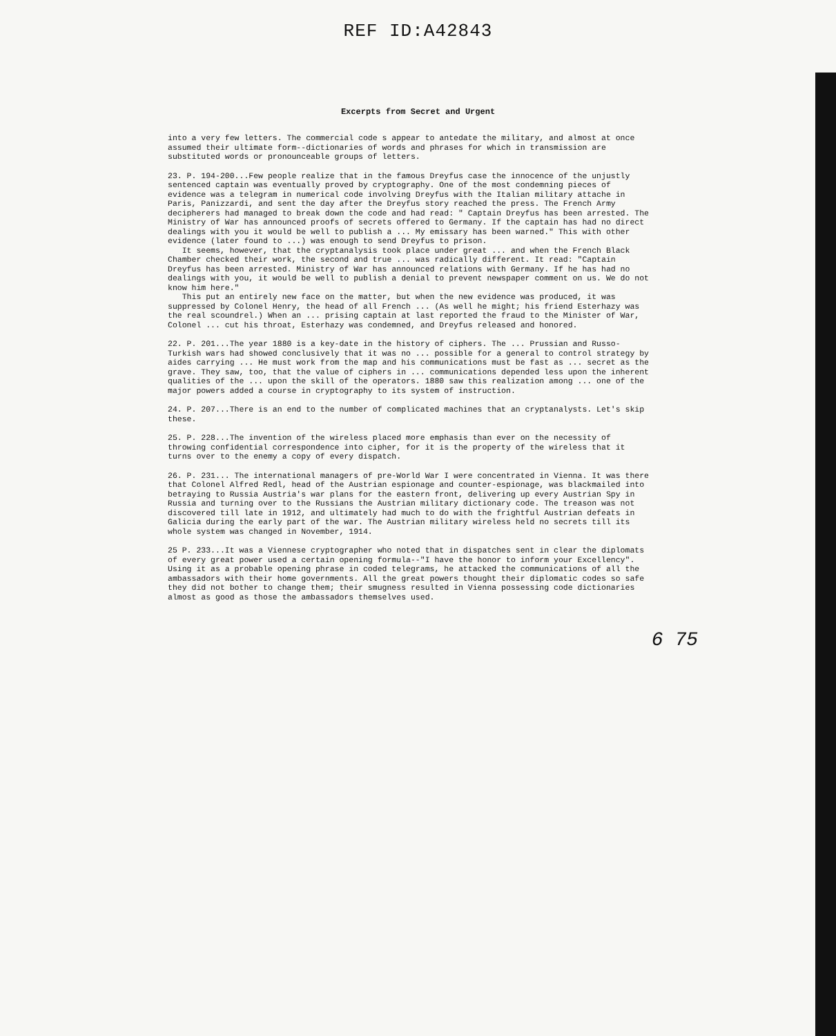REF ID:A42843
Excerpts from Secret and Urgent
into a very few letters. The commercial code s appear to antedate the military, and almost at once assumed their ultimate form--dictionaries of words and phrases for which in transmission are substituted words or pronounceable groups of letters.
23. P. 194-200...Few people realize that in the famous Dreyfus case the innocence of the unjustly sentenced captain was eventually proved by cryptography. One of the most condemning pieces of evidence was a telegram in numerical code involving Dreyfus with the Italian military attache in Paris, Panizzardi, and sent the day after the Dreyfus story reached the press. The French Army decipherers had managed to break down the code and had read: " Captain Dreyfus has been arrested. The Ministry of War has announced proofs of secrets offered to Germany. If the captain has had no direct dealings with you it would be well to publish a ... My emissary has been warned." This with other evidence (later found to ...) was enough to send Dreyfus to prison.
It seems, however, that the cryptanalysis took place under great ... and when the French Black Chamber checked their work, the second and true ... was radically different. It read: "Captain Dreyfus has been arrested. Ministry of War has announced relations with Germany. If he has had no dealings with you, it would be well to publish a denial to prevent newspaper comment on us. We do not know him here."
This put an entirely new face on the matter, but when the new evidence was produced, it was suppressed by Colonel Henry, the head of all French ... (As well he might; his friend Esterhazy was the real scoundrel.) When an ... prising captain at last reported the fraud to the Minister of War, Colonel ... cut his throat, Esterhazy was condemned, and Dreyfus released and honored.
22. P. 201...The year 1880 is a key-date in the history of ciphers. The ... Prussian and Russo-Turkish wars had showed conclusively that it was no ... possible for a general to control strategy by aides carrying ... He must work from the map and his communications must be fast as ... secret as the grave. They saw, too, that the value of ciphers in ... communications depended less upon the inherent qualities of the ... upon the skill of the operators. 1880 saw this realization among ... one of the major powers added a course in cryptography to its system of instruction.
24. P. 207...There is an end to the number of complicated machines that an cryptanalysts. Let's skip these.
25. P. 228...The invention of the wireless placed more emphasis than ever on the necessity of throwing confidential correspondence into cipher, for it is the property of the wireless that it turns over to the enemy a copy of every dispatch.
26. P. 231... The international managers of pre-World War I were concentrated in Vienna. It was there that Colonel Alfred Redl, head of the Austrian espionage and counter-espionage, was blackmailed into betraying to Russia Austria's war plans for the eastern front, delivering up every Austrian Spy in Russia and turning over to the Russians the Austrian military dictionary code. The treason was not discovered till late in 1912, and ultimately had much to do with the frightful Austrian defeats in Galicia during the early part of the war. The Austrian military wireless held no secrets till its whole system was changed in November, 1914.
25 P. 233...It was a Viennese cryptographer who noted that in dispatches sent in clear the diplomats of every great power used a certain opening formula--"I have the honor to inform your Excellency". Using it as a probable opening phrase in coded telegrams, he attacked the communications of all the ambassadors with their home governments. All the great powers thought their diplomatic codes so safe they did not bother to change them; their smugness resulted in Vienna possessing code dictionaries almost as good as those the ambassadors themselves used.
6 75